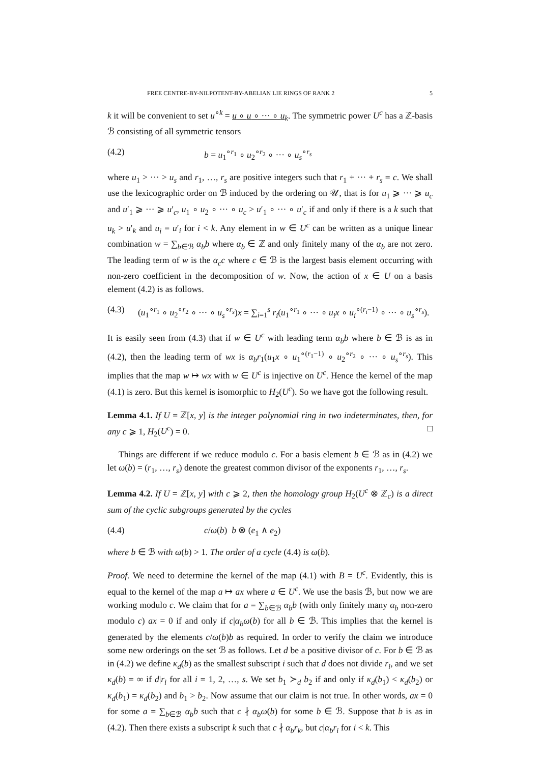FREE CENTRE-BY-NILPOTENT-BY-ABELIAN LIE RINGS OF RANK 2 5
k it will be convenient to set u<sup>∘k</sup> = u ∘ u ∘ ··· ∘ u<sub>k</sub>. The symmetric power U<sup>c</sup> has a ℤ-basis ℬ consisting of all symmetric tensors
(4.2) b = u<sub>1</sub><sup>∘r<sub>1</sub></sup> ∘ u<sub>2</sub><sup>∘r<sub>2</sub></sup> ∘ ··· ∘ u<sub>s</sub><sup>∘r<sub>s</sub></sup>
where u<sub>1</sub> > ··· > u<sub>s</sub> and r<sub>1</sub>, …, r<sub>s</sub> are positive integers such that r<sub>1</sub> + ··· + r<sub>s</sub> = c. We shall use the lexicographic order on ℬ induced by the ordering on 𝒰, that is for u<sub>1</sub> ⩾ ··· ⩾ u<sub>c</sub> and u′<sub>1</sub> ⩾ ··· ⩾ u′<sub>c</sub>, u<sub>1</sub> ∘ u<sub>2</sub> ∘ ··· ∘ u<sub>c</sub> > u′<sub>1</sub> ∘ ··· ∘ u′<sub>c</sub> if and only if there is a k such that u<sub>k</sub> > u′<sub>k</sub> and u<sub>i</sub> = u′<sub>i</sub> for i < k. Any element in w ∈ U<sup>c</sup> can be written as a unique linear combination w = ∑<sub>b∈ℬ</sub> α<sub>b</sub>b where α<sub>b</sub> ∈ ℤ and only finitely many of the α<sub>b</sub> are not zero. The leading term of w is the α<sub>c</sub>c where c ∈ ℬ is the largest basis element occurring with non-zero coefficient in the decomposition of w. Now, the action of x ∈ U on a basis element (4.2) is as follows.
(4.3) (u<sub>1</sub><sup>∘r<sub>1</sub></sup> ∘ u<sub>2</sub><sup>∘r<sub>2</sub></sup> ∘ ··· ∘ u<sub>s</sub><sup>∘r<sub>s</sub></sup>)x = ∑<sub>i=1</sub><sup>s</sup> r<sub>i</sub>(u<sub>1</sub><sup>∘r<sub>1</sub></sup> ∘ ··· ∘ u<sub>i</sub>x ∘ u<sub>i</sub><sup>∘(r<sub>i</sub>−1)</sup> ∘ ··· ∘ u<sub>s</sub><sup>∘r<sub>s</sub></sup>).
It is easily seen from (4.3) that if w ∈ U<sup>c</sup> with leading term α<sub>b</sub>b where b ∈ ℬ is as in (4.2), then the leading term of wx is α<sub>b</sub>r<sub>1</sub>(u<sub>1</sub>x ∘ u<sub>1</sub><sup>∘(r<sub>1</sub>−1)</sup> ∘ u<sub>2</sub><sup>∘r<sub>2</sub></sup> ∘ ··· ∘ u<sub>s</sub><sup>∘r<sub>s</sub></sup>). This implies that the map w ↦ wx with w ∈ U<sup>c</sup> is injective on U<sup>c</sup>. Hence the kernel of the map (4.1) is zero. But this kernel is isomorphic to H<sub>2</sub>(U<sup>c</sup>). So we have got the following result.
Lemma 4.1. If U = ℤ[x, y] is the integer polynomial ring in two indeterminates, then, for any c ⩾ 1, H<sub>2</sub>(U<sup>c</sup>) = 0. □
Things are different if we reduce modulo c. For a basis element b ∈ ℬ as in (4.2) we let ω(b) = (r<sub>1</sub>, …, r<sub>s</sub>) denote the greatest common divisor of the exponents r<sub>1</sub>, …, r<sub>s</sub>.
Lemma 4.2. If U = ℤ[x, y] with c ⩾ 2, then the homology group H<sub>2</sub>(U<sup>c</sup> ⊗ ℤ<sub>c</sub>) is a direct sum of the cyclic subgroups generated by the cycles
(4.4) c/ω(b) b ⊗ (e<sub>1</sub> ∧ e<sub>2</sub>)
where b ∈ ℬ with ω(b) > 1. The order of a cycle (4.4) is ω(b).
Proof. We need to determine the kernel of the map (4.1) with B = U<sup>c</sup>. Evidently, this is equal to the kernel of the map a ↦ ax where a ∈ U<sup>c</sup>. We use the basis ℬ, but now we are working modulo c. We claim that for a = ∑<sub>b∈ℬ</sub> α<sub>b</sub>b (with only finitely many α<sub>b</sub> non-zero modulo c) ax = 0 if and only if c|α<sub>b</sub>ω(b) for all b ∈ ℬ. This implies that the kernel is generated by the elements c/ω(b)b as required. In order to verify the claim we introduce some new orderings on the set ℬ as follows. Let d be a positive divisor of c. For b ∈ ℬ as in (4.2) we define κ<sub>d</sub>(b) as the smallest subscript i such that d does not divide r<sub>i</sub>, and we set κ<sub>d</sub>(b) = ∞ if d|r<sub>i</sub> for all i = 1, 2, …, s. We set b<sub>1</sub> ≻<sub>d</sub> b<sub>2</sub> if and only if κ<sub>d</sub>(b<sub>1</sub>) < κ<sub>d</sub>(b<sub>2</sub>) or κ<sub>d</sub>(b<sub>1</sub>) = κ<sub>d</sub>(b<sub>2</sub>) and b<sub>1</sub> > b<sub>2</sub>. Now assume that our claim is not true. In other words, ax = 0 for some a = ∑<sub>b∈ℬ</sub> α<sub>b</sub>b such that c ∤ α<sub>b</sub>ω(b) for some b ∈ ℬ. Suppose that b is as in (4.2). Then there exists a subscript k such that c ∤ α<sub>b</sub>r<sub>k</sub>, but c|α<sub>b</sub>r<sub>i</sub> for i < k. This